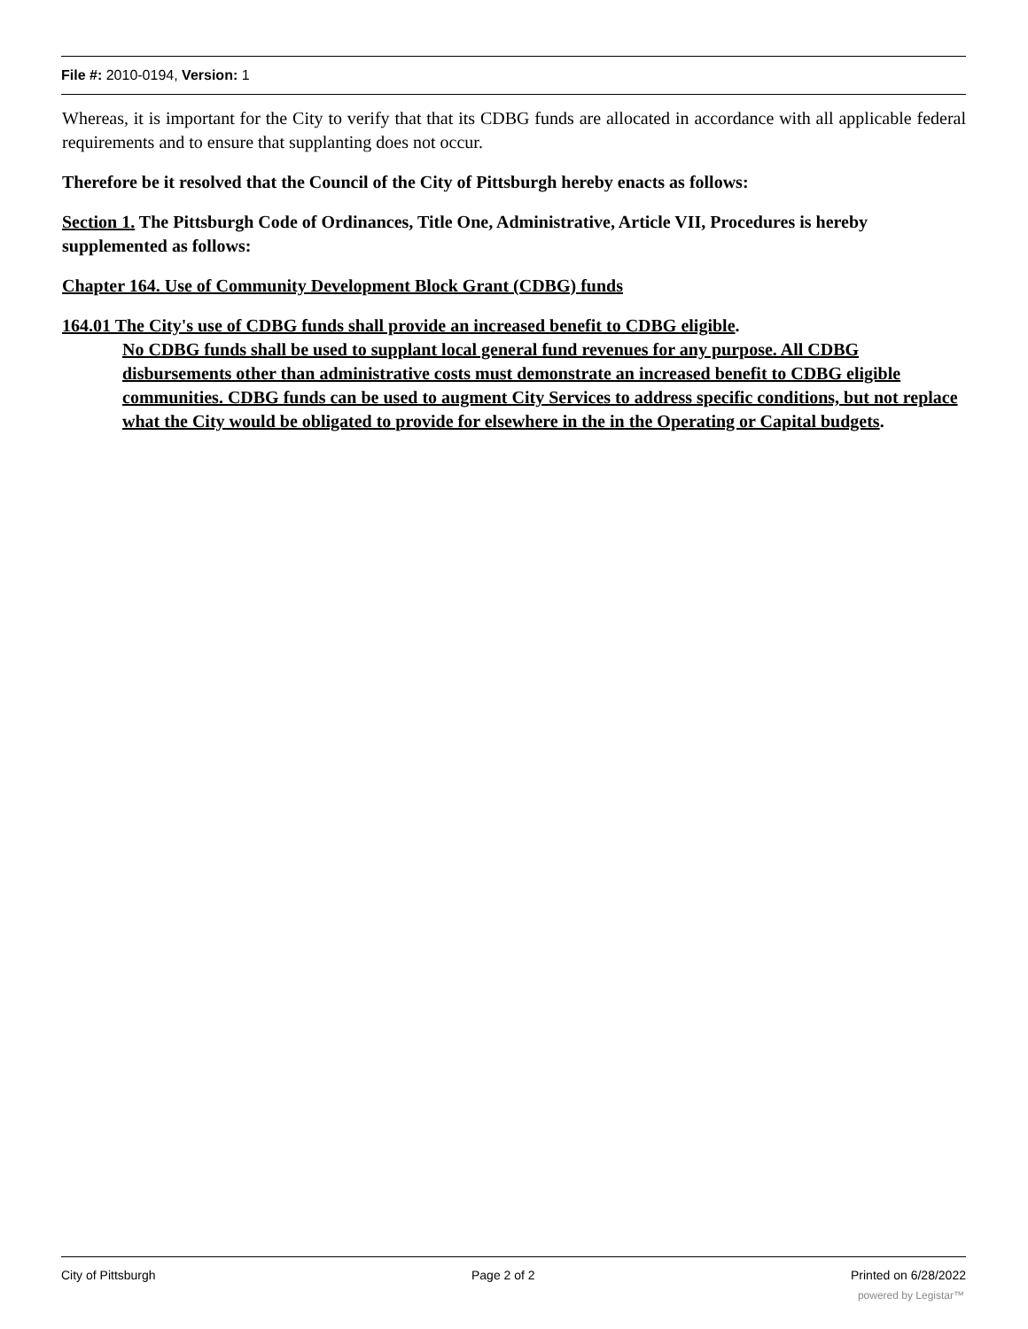File #: 2010-0194, Version: 1
Whereas, it is important for the City to verify that that its CDBG funds are allocated in accordance with all applicable federal requirements and to ensure that supplanting does not occur.
Therefore be it resolved that the Council of the City of Pittsburgh hereby enacts as follows:
Section 1. The Pittsburgh Code of Ordinances, Title One, Administrative, Article VII, Procedures is hereby supplemented as follows:
Chapter 164. Use of Community Development Block Grant (CDBG) funds
164.01 The City's use of CDBG funds shall provide an increased benefit to CDBG eligible.
No CDBG funds shall be used to supplant local general fund revenues for any purpose. All CDBG disbursements other than administrative costs must demonstrate an increased benefit to CDBG eligible communities. CDBG funds can be used to augment City Services to address specific conditions, but not replace what the City would be obligated to provide for elsewhere in the in the Operating or Capital budgets.
City of Pittsburgh Page 2 of 2 Printed on 6/28/2022
powered by Legistar™